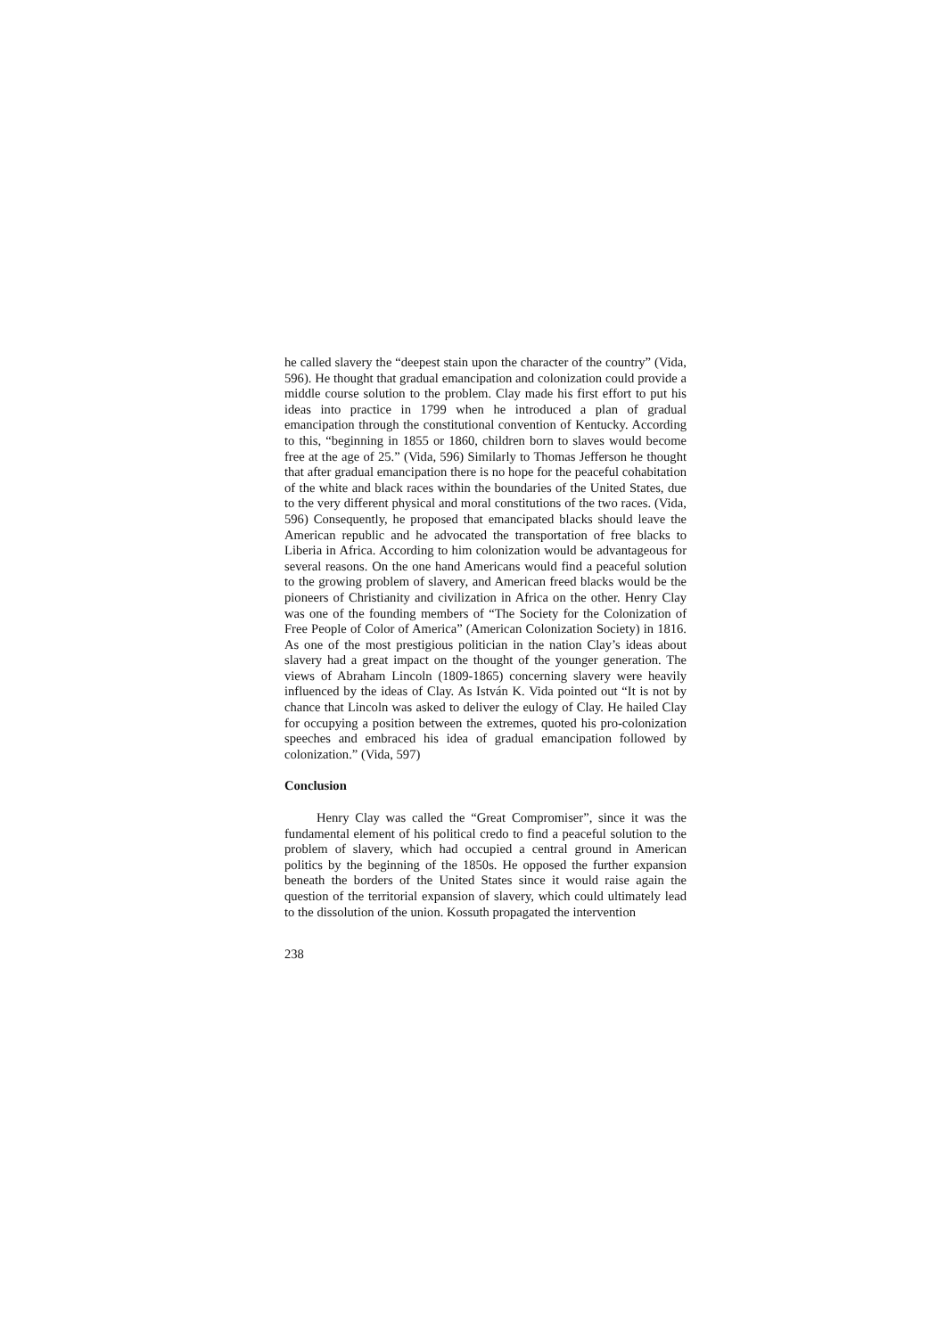he called slavery the “deepest stain upon the character of the country” (Vida, 596). He thought that gradual emancipation and colonization could provide a middle course solution to the problem. Clay made his first effort to put his ideas into practice in 1799 when he introduced a plan of gradual emancipation through the constitutional convention of Kentucky. According to this, “beginning in 1855 or 1860, children born to slaves would become free at the age of 25.” (Vida, 596) Similarly to Thomas Jefferson he thought that after gradual emancipation there is no hope for the peaceful cohabitation of the white and black races within the boundaries of the United States, due to the very different physical and moral constitutions of the two races. (Vida, 596) Consequently, he proposed that emancipated blacks should leave the American republic and he advocated the transportation of free blacks to Liberia in Africa. According to him colonization would be advantageous for several reasons. On the one hand Americans would find a peaceful solution to the growing problem of slavery, and American freed blacks would be the pioneers of Christianity and civilization in Africa on the other. Henry Clay was one of the founding members of “The Society for the Colonization of Free People of Color of America” (American Colonization Society) in 1816. As one of the most prestigious politician in the nation Clay’s ideas about slavery had a great impact on the thought of the younger generation. The views of Abraham Lincoln (1809-1865) concerning slavery were heavily influenced by the ideas of Clay. As István K. Vida pointed out “It is not by chance that Lincoln was asked to deliver the eulogy of Clay. He hailed Clay for occupying a position between the extremes, quoted his pro-colonization speeches and embraced his idea of gradual emancipation followed by colonization.” (Vida, 597)
Conclusion
Henry Clay was called the “Great Compromiser”, since it was the fundamental element of his political credo to find a peaceful solution to the problem of slavery, which had occupied a central ground in American politics by the beginning of the 1850s. He opposed the further expansion beneath the borders of the United States since it would raise again the question of the territorial expansion of slavery, which could ultimately lead to the dissolution of the union. Kossuth propagated the intervention
238